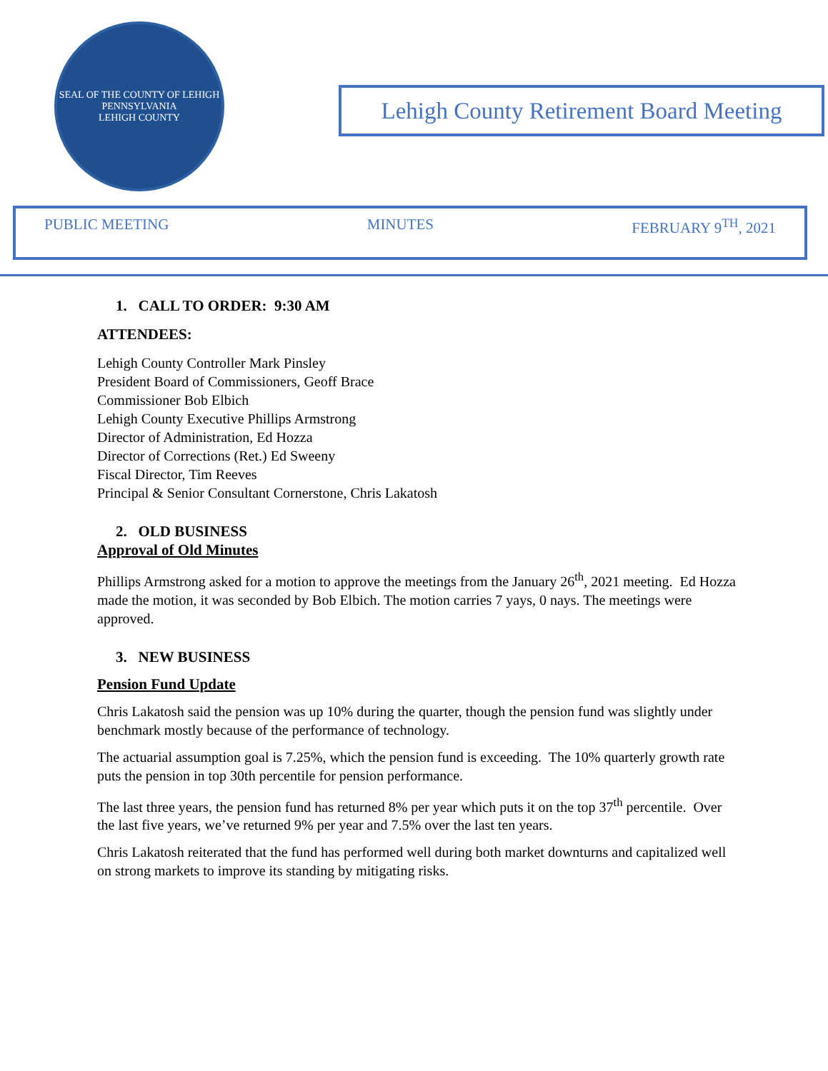SEAL OF THE COUNTY OF LEHIGH PENNSYLVANIA
LEHIGH COUNTY
Lehigh County Retirement Board Meeting
PUBLIC MEETING MINUTES FEBRUARY 9<sup>TH</sup>, 2021
1. CALL TO ORDER: 9:30 AM
ATTENDEES:
Lehigh County Controller Mark Pinsley
President Board of Commissioners, Geoff Brace
Commissioner Bob Elbich
Lehigh County Executive Phillips Armstrong
Director of Administration, Ed Hozza
Director of Corrections (Ret.) Ed Sweeny
Fiscal Director, Tim Reeves
Principal & Senior Consultant Cornerstone, Chris Lakatosh
2. OLD BUSINESS
Approval of Old Minutes
Phillips Armstrong asked for a motion to approve the meetings from the January 26<sup>th</sup>, 2021 meeting. Ed Hozza made the motion, it was seconded by Bob Elbich. The motion carries 7 yays, 0 nays. The meetings were approved.
3. NEW BUSINESS
Pension Fund Update
Chris Lakatosh said the pension was up 10% during the quarter, though the pension fund was slightly under benchmark mostly because of the performance of technology.
The actuarial assumption goal is 7.25%, which the pension fund is exceeding. The 10% quarterly growth rate puts the pension in top 30th percentile for pension performance.
The last three years, the pension fund has returned 8% per year which puts it on the top 37<sup>th</sup> percentile. Over the last five years, we’ve returned 9% per year and 7.5% over the last ten years.
Chris Lakatosh reiterated that the fund has performed well during both market downturns and capitalized well on strong markets to improve its standing by mitigating risks.